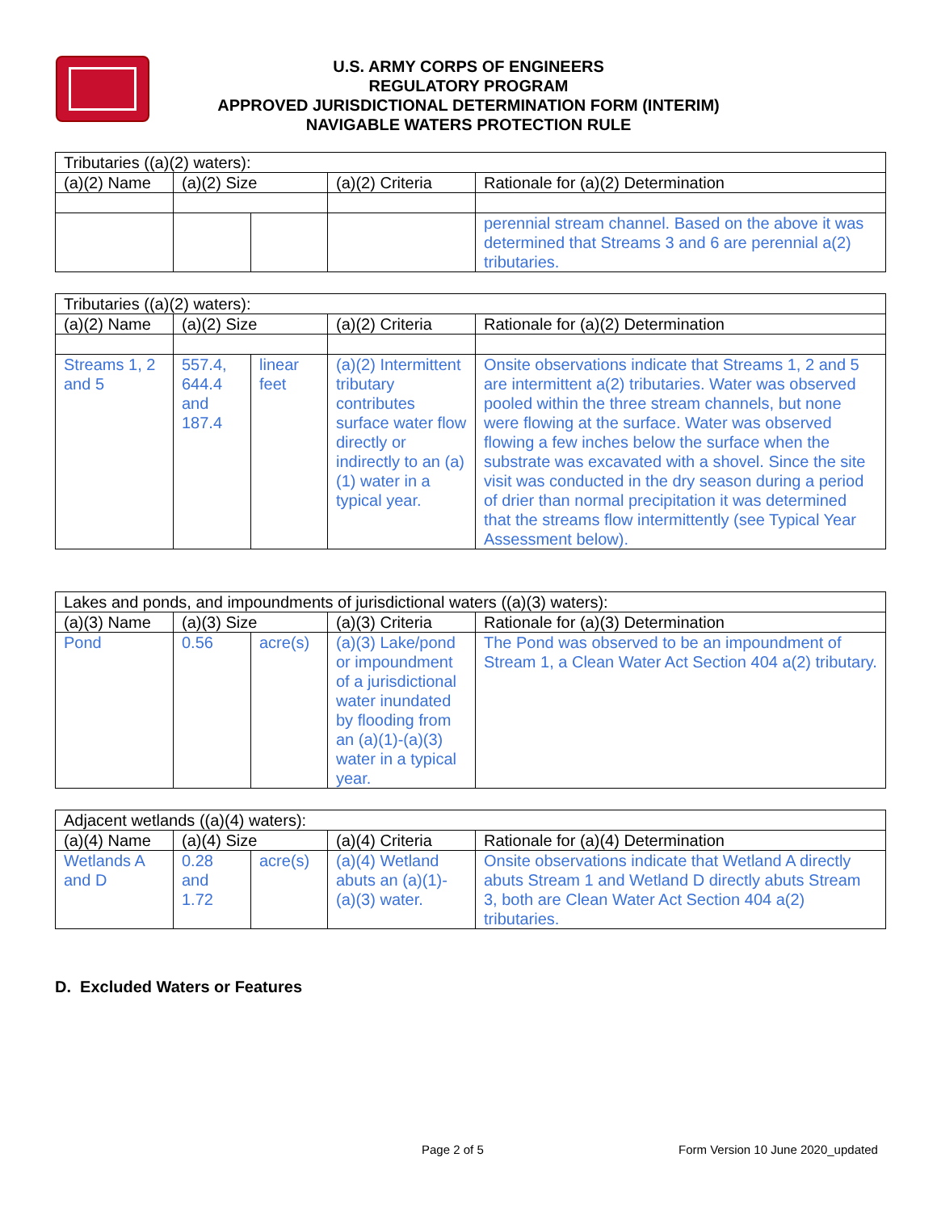U.S. ARMY CORPS OF ENGINEERS
REGULATORY PROGRAM
APPROVED JURISDICTIONAL DETERMINATION FORM (INTERIM)
NAVIGABLE WATERS PROTECTION RULE
| Tributaries ((a)(2) waters): | | | | |
| (a)(2) Name | (a)(2) Size | | (a)(2) Criteria | Rationale for (a)(2) Determination |
| | | | | perennial stream channel. Based on the above it was determined that Streams 3 and 6 are perennial a(2) tributaries. |
| Tributaries ((a)(2) waters): | | | | |
| (a)(2) Name | (a)(2) Size | | (a)(2) Criteria | Rationale for (a)(2) Determination |
| Streams 1, 2 and 5 | 557.4, 644.4 and 187.4 | linear feet | (a)(2) Intermittent tributary contributes surface water flow directly or indirectly to an (a)(1) water in a typical year. | Onsite observations indicate that Streams 1, 2 and 5 are intermittent a(2) tributaries. Water was observed pooled within the three stream channels, but none were flowing at the surface. Water was observed flowing a few inches below the surface when the substrate was excavated with a shovel. Since the site visit was conducted in the dry season during a period of drier than normal precipitation it was determined that the streams flow intermittently (see Typical Year Assessment below). |
| Lakes and ponds, and impoundments of jurisdictional waters ((a)(3) waters): | | | | |
| (a)(3) Name | (a)(3) Size | | (a)(3) Criteria | Rationale for (a)(3) Determination |
| Pond | 0.56 | acre(s) | (a)(3) Lake/pond or impoundment of a jurisdictional water inundated by flooding from an (a)(1)-(a)(3) water in a typical year. | The Pond was observed to be an impoundment of Stream 1, a Clean Water Act Section 404 a(2) tributary. |
| Adjacent wetlands ((a)(4) waters): | | | | |
| (a)(4) Name | (a)(4) Size | | (a)(4) Criteria | Rationale for (a)(4) Determination |
| Wetlands A and D | 0.28 and 1.72 | acre(s) | (a)(4) Wetland abuts an (a)(1)-(a)(3) water. | Onsite observations indicate that Wetland A directly abuts Stream 1 and Wetland D directly abuts Stream 3, both are Clean Water Act Section 404 a(2) tributaries. |
D. Excluded Waters or Features
Page 2 of 5 Form Version 10 June 2020_updated